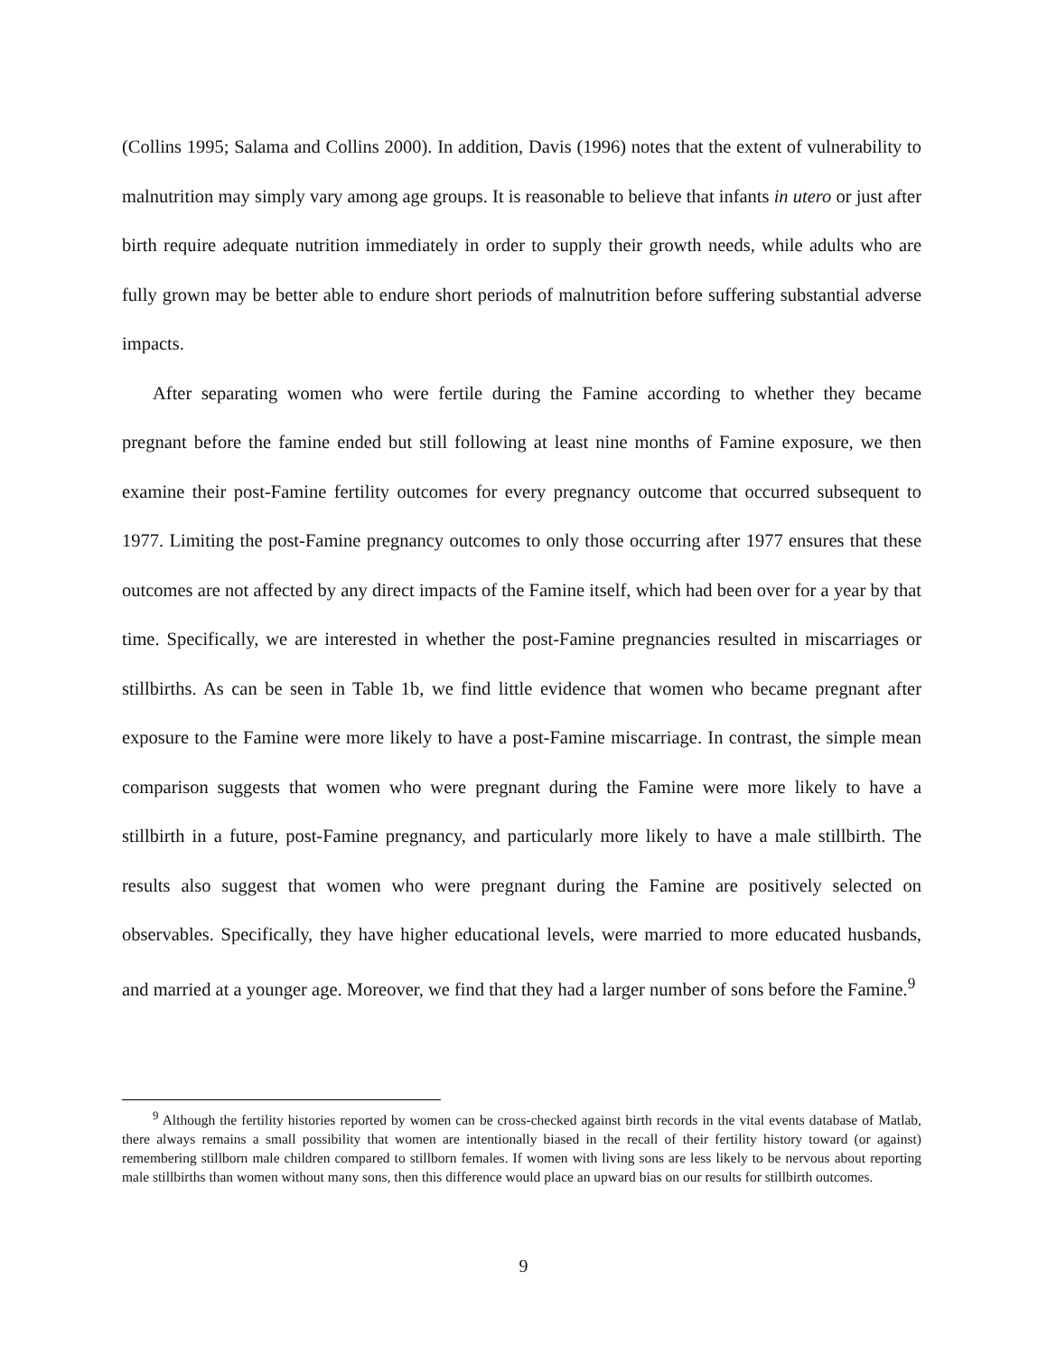(Collins 1995; Salama and Collins 2000). In addition, Davis (1996) notes that the extent of vulnerability to malnutrition may simply vary among age groups. It is reasonable to believe that infants in utero or just after birth require adequate nutrition immediately in order to supply their growth needs, while adults who are fully grown may be better able to endure short periods of malnutrition before suffering substantial adverse impacts.
After separating women who were fertile during the Famine according to whether they became pregnant before the famine ended but still following at least nine months of Famine exposure, we then examine their post-Famine fertility outcomes for every pregnancy outcome that occurred subsequent to 1977. Limiting the post-Famine pregnancy outcomes to only those occurring after 1977 ensures that these outcomes are not affected by any direct impacts of the Famine itself, which had been over for a year by that time. Specifically, we are interested in whether the post-Famine pregnancies resulted in miscarriages or stillbirths. As can be seen in Table 1b, we find little evidence that women who became pregnant after exposure to the Famine were more likely to have a post-Famine miscarriage. In contrast, the simple mean comparison suggests that women who were pregnant during the Famine were more likely to have a stillbirth in a future, post-Famine pregnancy, and particularly more likely to have a male stillbirth. The results also suggest that women who were pregnant during the Famine are positively selected on observables. Specifically, they have higher educational levels, were married to more educated husbands, and married at a younger age. Moreover, we find that they had a larger number of sons before the Famine.<sup>9</sup>
<sup>9</sup> Although the fertility histories reported by women can be cross-checked against birth records in the vital events database of Matlab, there always remains a small possibility that women are intentionally biased in the recall of their fertility history toward (or against) remembering stillborn male children compared to stillborn females. If women with living sons are less likely to be nervous about reporting male stillbirths than women without many sons, then this difference would place an upward bias on our results for stillbirth outcomes.
9